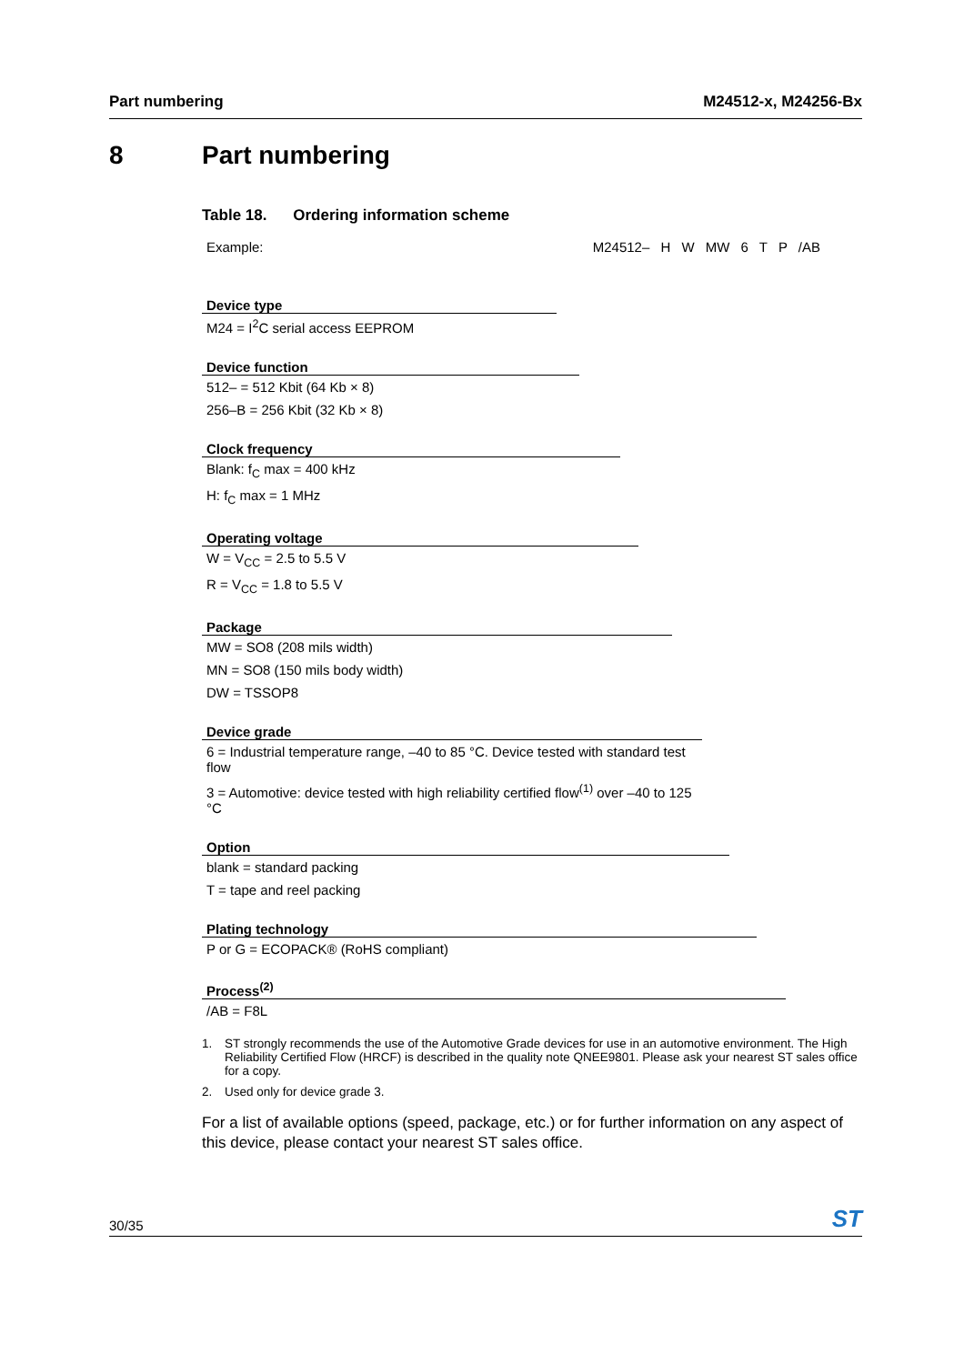Part numbering M24512-x, M24256-Bx
8 Part numbering
Table 18. Ordering information scheme
Example: M24512– H W MW 6 T P /AB
Device type
M24 = I<sup>2</sup>C serial access EEPROM
Device function
512– = 512 Kbit (64 Kb × 8)
256–B = 256 Kbit (32 Kb × 8)
Clock frequency
Blank: f<sub>C</sub> max = 400 kHz
H: f<sub>C</sub> max = 1 MHz
Operating voltage
W = V<sub>CC</sub> = 2.5 to 5.5 V
R = V<sub>CC</sub> = 1.8 to 5.5 V
Package
MW = SO8 (208 mils width)
MN = SO8 (150 mils body width)
DW = TSSOP8
Device grade
6 = Industrial temperature range, –40 to 85 °C. Device tested with standard test flow
3 = Automotive: device tested with high reliability certified flow<sup>(1)</sup> over –40 to 125 °C
Option
blank = standard packing
T = tape and reel packing
Plating technology
P or G = ECOPACK® (RoHS compliant)
Process<sup>(2)</sup>
/AB = F8L
1. ST strongly recommends the use of the Automotive Grade devices for use in an automotive environment. The High Reliability Certified Flow (HRCF) is described in the quality note QNEE9801. Please ask your nearest ST sales office for a copy.
2. Used only for device grade 3.
For a list of available options (speed, package, etc.) or for further information on any aspect of this device, please contact your nearest ST sales office.
30/35 ST